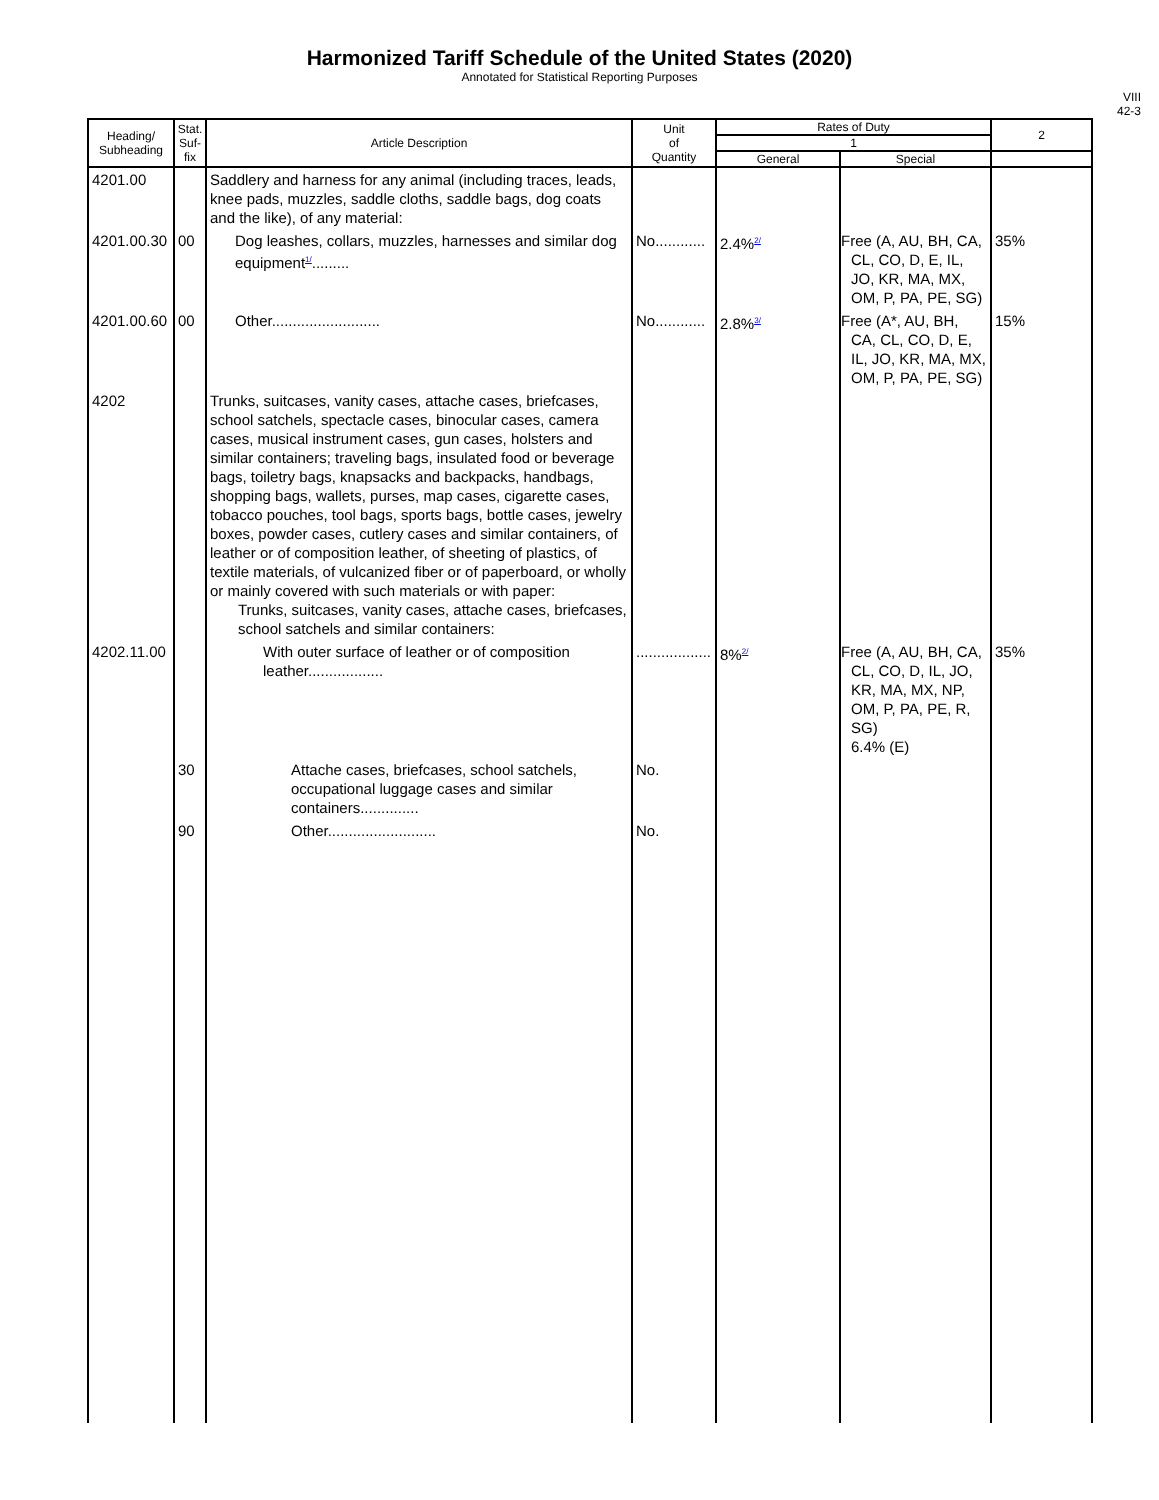Harmonized Tariff Schedule of the United States (2020)
Annotated for Statistical Reporting Purposes
VIII
42-3
| Heading/ Subheading | Stat. Suf- fix | Article Description | Unit of Quantity | Rates of Duty | | 2 |
| --- | --- | --- | --- | --- | --- | --- |
| | | | | 1 | | |
| | | | | General | Special | |
| 4201.00 | | Saddlery and harness for any animal (including traces, leads, knee pads, muzzles, saddle cloths, saddle bags, dog coats and the like), of any material: | | | | |
| 4201.00.30 | 00 | Dog leashes, collars, muzzles, harnesses and similar dog equipment<sup>1/</sup>......... | No............ | 2.4%<sup>2/</sup> | Free (A, AU, BH, CA, CL, CO, D, E, IL, JO, KR, MA, MX, OM, P, PA, PE, SG) | 35% |
| 4201.00.60 | 00 | Other.......................... | No............ | 2.8%<sup>3/</sup> | Free (A*, AU, BH, CA, CL, CO, D, E, IL, JO, KR, MA, MX, OM, P, PA, PE, SG) | 15% |
| 4202 | | Trunks, suitcases, vanity cases, attache cases, briefcases, school satchels, spectacle cases, binocular cases, camera cases, musical instrument cases, gun cases, holsters and similar containers; traveling bags, insulated food or beverage bags, toiletry bags, knapsacks and backpacks, handbags, shopping bags, wallets, purses, map cases, cigarette cases, tobacco pouches, tool bags, sports bags, bottle cases, jewelry boxes, powder cases, cutlery cases and similar containers, of leather or of composition leather, of sheeting of plastics, of textile materials, of vulcanized fiber or of paperboard, or wholly or mainly covered with such materials or with paper: Trunks, suitcases, vanity cases, attache cases, briefcases, school satchels and similar containers: | | | | |
| 4202.11.00 | | With outer surface of leather or of composition leather.................. | .................. | 8%<sup>2/</sup> | Free (A, AU, BH, CA, CL, CO, D, IL, JO, KR, MA, MX, NP, OM, P, PA, PE, R, SG) 6.4% (E) | 35% |
| | 30 | Attache cases, briefcases, school satchels, occupational luggage cases and similar containers.............. | No. | | | |
| | 90 | Other.......................... | No. | | | |